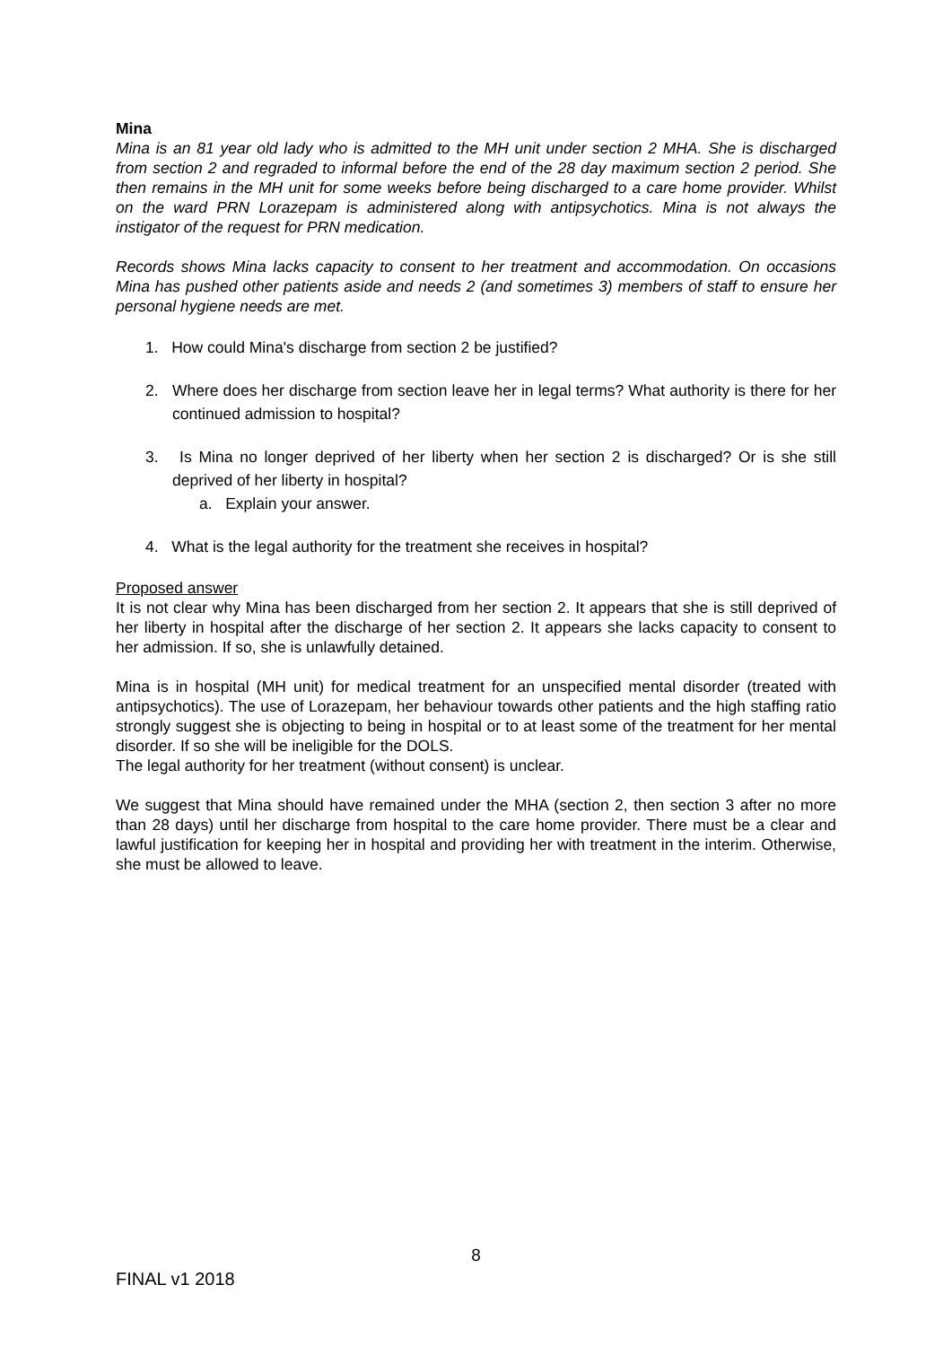Mina
Mina is an 81 year old lady who is admitted to the MH unit under section 2 MHA. She is discharged from section 2 and regraded to informal before the end of the 28 day maximum section 2 period. She then remains in the MH unit for some weeks before being discharged to a care home provider. Whilst on the ward PRN Lorazepam is administered along with antipsychotics. Mina is not always the instigator of the request for PRN medication.
Records shows Mina lacks capacity to consent to her treatment and accommodation. On occasions Mina has pushed other patients aside and needs 2 (and sometimes 3) members of staff to ensure her personal hygiene needs are met.
1. How could Mina's discharge from section 2 be justified?
2. Where does her discharge from section leave her in legal terms? What authority is there for her continued admission to hospital?
3. Is Mina no longer deprived of her liberty when her section 2 is discharged? Or is she still deprived of her liberty in hospital?
a. Explain your answer.
4. What is the legal authority for the treatment she receives in hospital?
Proposed answer
It is not clear why Mina has been discharged from her section 2. It appears that she is still deprived of her liberty in hospital after the discharge of her section 2. It appears she lacks capacity to consent to her admission. If so, she is unlawfully detained.
Mina is in hospital (MH unit) for medical treatment for an unspecified mental disorder (treated with antipsychotics). The use of Lorazepam, her behaviour towards other patients and the high staffing ratio strongly suggest she is objecting to being in hospital or to at least some of the treatment for her mental disorder. If so she will be ineligible for the DOLS.
The legal authority for her treatment (without consent) is unclear.
We suggest that Mina should have remained under the MHA (section 2, then section 3 after no more than 28 days) until her discharge from hospital to the care home provider. There must be a clear and lawful justification for keeping her in hospital and providing her with treatment in the interim. Otherwise, she must be allowed to leave.
8
FINAL v1 2018